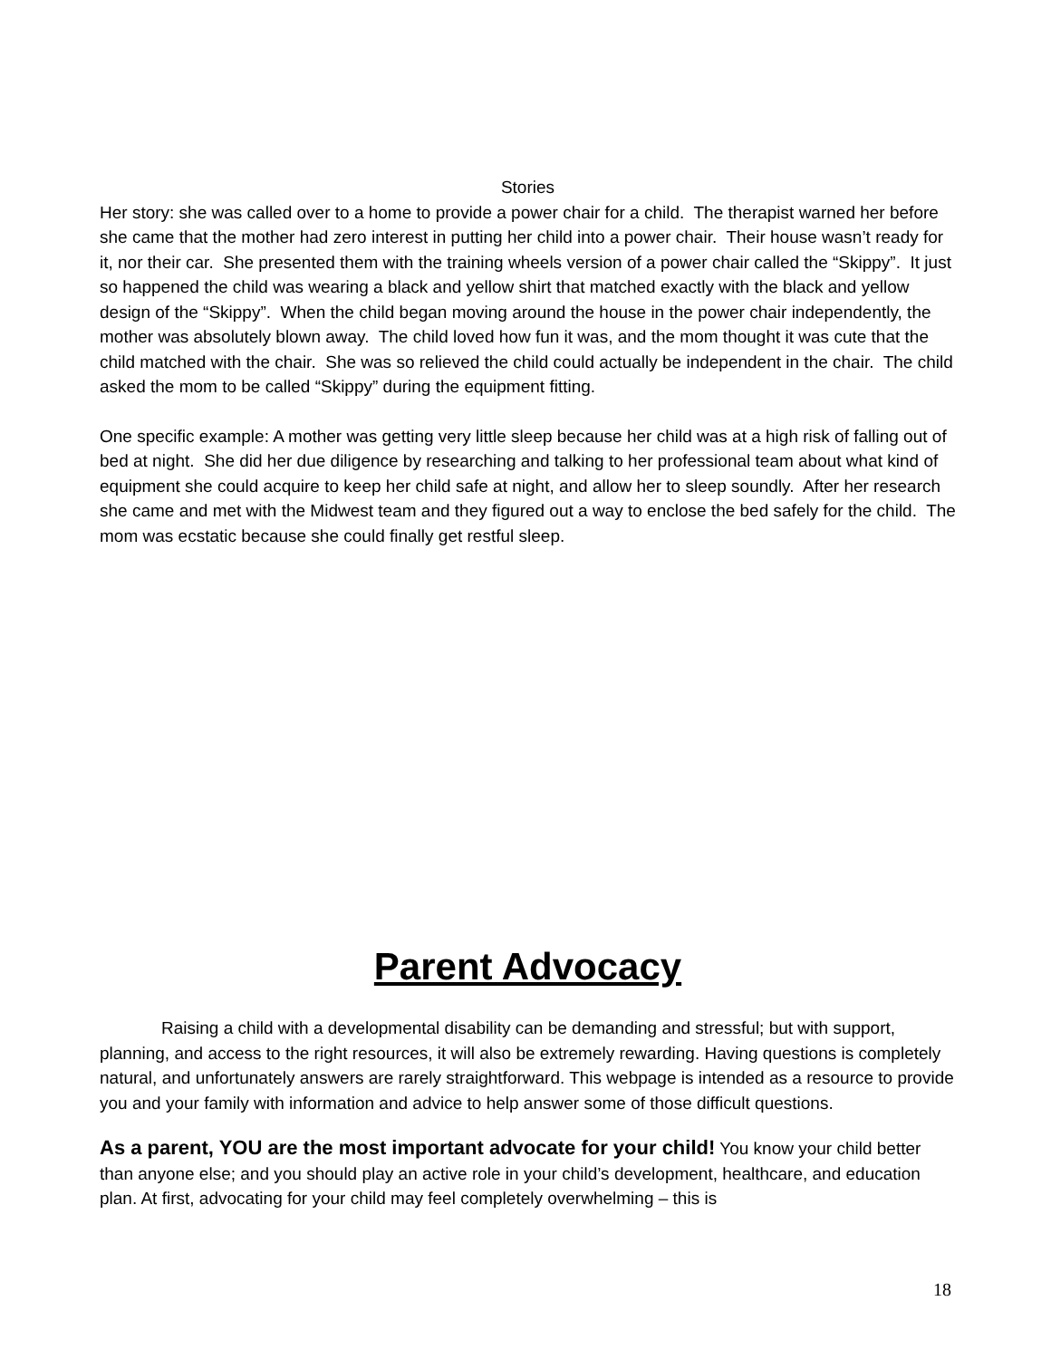Stories
Her story: she was called over to a home to provide a power chair for a child. The therapist warned her before she came that the mother had zero interest in putting her child into a power chair. Their house wasn’t ready for it, nor their car. She presented them with the training wheels version of a power chair called the “Skippy”. It just so happened the child was wearing a black and yellow shirt that matched exactly with the black and yellow design of the “Skippy”. When the child began moving around the house in the power chair independently, the mother was absolutely blown away. The child loved how fun it was, and the mom thought it was cute that the child matched with the chair. She was so relieved the child could actually be independent in the chair. The child asked the mom to be called “Skippy” during the equipment fitting.
One specific example: A mother was getting very little sleep because her child was at a high risk of falling out of bed at night. She did her due diligence by researching and talking to her professional team about what kind of equipment she could acquire to keep her child safe at night, and allow her to sleep soundly. After her research she came and met with the Midwest team and they figured out a way to enclose the bed safely for the child. The mom was ecstatic because she could finally get restful sleep.
Parent Advocacy
Raising a child with a developmental disability can be demanding and stressful; but with support, planning, and access to the right resources, it will also be extremely rewarding. Having questions is completely natural, and unfortunately answers are rarely straightforward. This webpage is intended as a resource to provide you and your family with information and advice to help answer some of those difficult questions.
As a parent, YOU are the most important advocate for your child! You know your child better than anyone else; and you should play an active role in your child’s development, healthcare, and education plan. At first, advocating for your child may feel completely overwhelming – this is
18